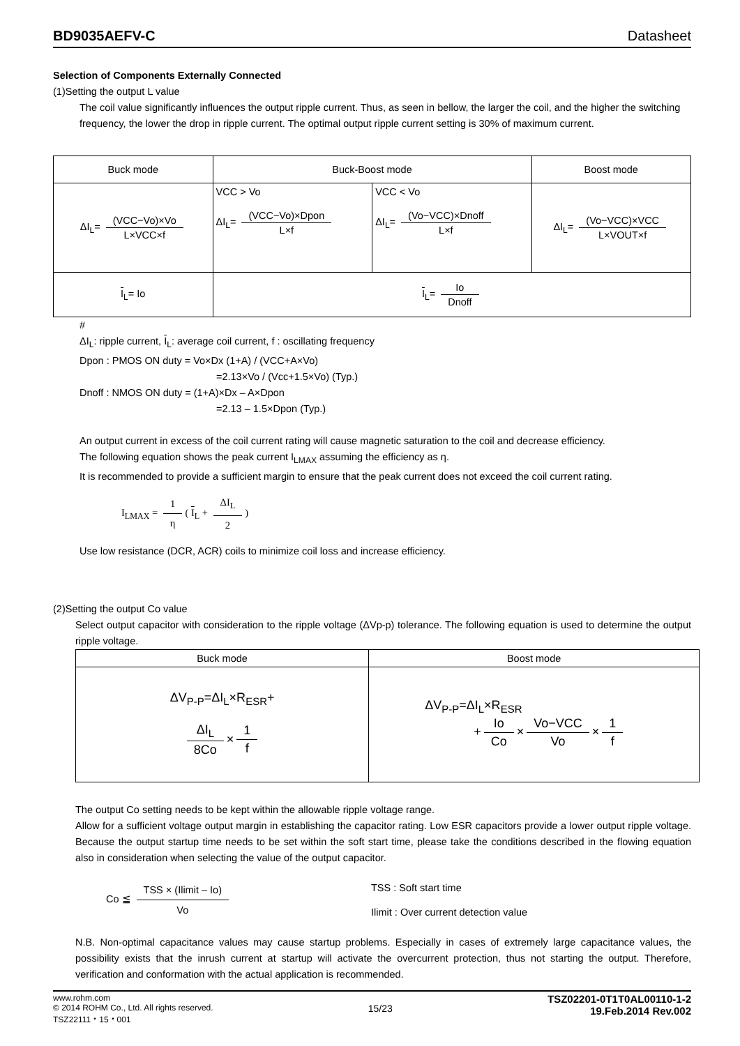BD9035AEFV-C Datasheet
Selection of Components Externally Connected
(1)Setting the output L value
The coil value significantly influences the output ripple current. Thus, as seen in bellow, the larger the coil, and the higher the switching frequency, the lower the drop in ripple current. The optimal output ripple current setting is 30% of maximum current.
| Buck mode | Buck-Boost mode | | Boost mode |
| --- | --- | --- | --- |
| ΔI<sub>L</sub>= (VCC−Vo)×Vo L×VCC×f | VCC > Vo ΔI<sub>L</sub>= (VCC−Vo)×Dpon L×f | VCC < Vo ΔI<sub>L</sub>= (Vo−VCC)×Dnoff L×f | ΔI<sub>L</sub>= (Vo−VCC)×VCC L×VOUT×f |
| I<sub>L</sub>= Io | I<sub>L</sub>= Io Dnoff | | |
#
ΔI<sub>L</sub>: ripple current, I<sub>L</sub>: average coil current, f : oscillating frequency
Dpon : PMOS ON duty = Vo×Dx (1+A) / (VCC+A×Vo)
=2.13×Vo / (Vcc+1.5×Vo) (Typ.)
Dnoff : NMOS ON duty = (1+A)×Dx – A×Dpon
=2.13 – 1.5×Dpon (Typ.)
An output current in excess of the coil current rating will cause magnetic saturation to the coil and decrease efficiency.
The following equation shows the peak current I<sub>LMAX</sub> assuming the efficiency as η.
It is recommended to provide a sufficient margin to ensure that the peak current does not exceed the coil current rating.
I<sub>LMAX</sub> = 1 η ( I<sub>L</sub> + ΔI<sub>L</sub> 2)
Use low resistance (DCR, ACR) coils to minimize coil loss and increase efficiency.
(2)Setting the output Co value
Select output capacitor with consideration to the ripple voltage (ΔVp-p) tolerance. The following equation is used to determine the output ripple voltage.
| Buck mode | Boost mode |
| --- | --- |
| ΔV<sub>P-P</sub>=ΔI<sub>L</sub>×R<sub>ESR</sub>+ ΔI<sub>L</sub> 8Co × 1 f | ΔV<sub>P-P</sub>=ΔI<sub>L</sub>×R<sub>ESR</sub> + Io Co × Vo−VCC Vo × 1 f |
The output Co setting needs to be kept within the allowable ripple voltage range.
Allow for a sufficient voltage output margin in establishing the capacitor rating. Low ESR capacitors provide a lower output ripple voltage. Because the output startup time needs to be set within the soft start time, please take the conditions described in the flowing equation also in consideration when selecting the value of the output capacitor.
Co ≦ TSS × (Ilimit – Io) Vo
TSS : Soft start time
Ilimit : Over current detection value
N.B. Non-optimal capacitance values may cause startup problems. Especially in cases of extremely large capacitance values, the possibility exists that the inrush current at startup will activate the overcurrent protection, thus not starting the output. Therefore, verification and conformation with the actual application is recommended.
www.rohm.com
© 2014 ROHM Co., Ltd. All rights reserved.
TSZ22111・15・001
15/23
TSZ02201-0T1T0AL00110-1-2
19.Feb.2014 Rev.002